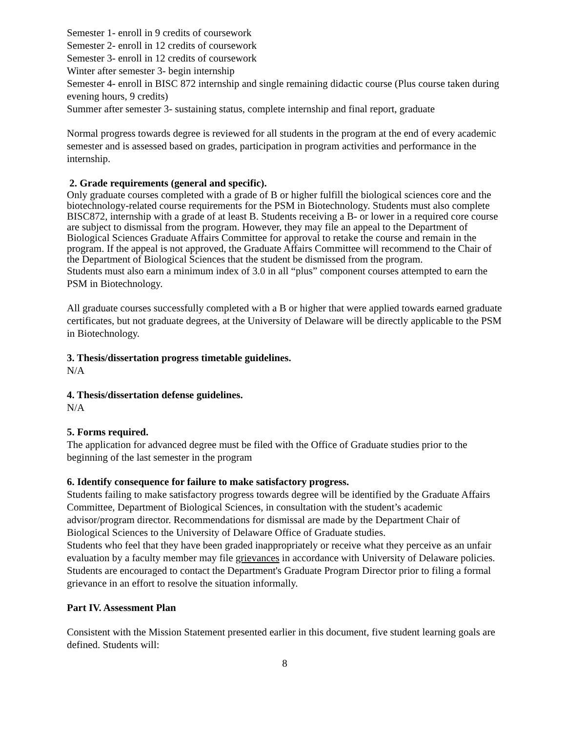Semester 1- enroll in 9 credits of coursework
Semester 2- enroll in 12 credits of coursework
Semester 3- enroll in 12 credits of coursework
Winter after semester 3- begin internship
Semester 4- enroll in BISC 872 internship and single remaining didactic course (Plus course taken during evening hours, 9 credits)
Summer after semester 3- sustaining status, complete internship and final report, graduate
Normal progress towards degree is reviewed for all students in the program at the end of every academic semester and is assessed based on grades, participation in program activities and performance in the internship.
2. Grade requirements (general and specific).
Only graduate courses completed with a grade of B or higher fulfill the biological sciences core and the biotechnology-related course requirements for the PSM in Biotechnology. Students must also complete BISC872, internship with a grade of at least B. Students receiving a B- or lower in a required core course are subject to dismissal from the program. However, they may file an appeal to the Department of Biological Sciences Graduate Affairs Committee for approval to retake the course and remain in the program. If the appeal is not approved, the Graduate Affairs Committee will recommend to the Chair of the Department of Biological Sciences that the student be dismissed from the program.
Students must also earn a minimum index of 3.0 in all “plus” component courses attempted to earn the PSM in Biotechnology.
All graduate courses successfully completed with a B or higher that were applied towards earned graduate certificates, but not graduate degrees, at the University of Delaware will be directly applicable to the PSM in Biotechnology.
3. Thesis/dissertation progress timetable guidelines.
N/A
4. Thesis/dissertation defense guidelines.
N/A
5. Forms required.
The application for advanced degree must be filed with the Office of Graduate studies prior to the beginning of the last semester in the program
6. Identify consequence for failure to make satisfactory progress.
Students failing to make satisfactory progress towards degree will be identified by the Graduate Affairs Committee, Department of Biological Sciences, in consultation with the student’s academic advisor/program director. Recommendations for dismissal are made by the Department Chair of Biological Sciences to the University of Delaware Office of Graduate studies.
Students who feel that they have been graded inappropriately or receive what they perceive as an unfair evaluation by a faculty member may file grievances in accordance with University of Delaware policies. Students are encouraged to contact the Department's Graduate Program Director prior to filing a formal grievance in an effort to resolve the situation informally.
Part IV. Assessment Plan
Consistent with the Mission Statement presented earlier in this document, five student learning goals are defined. Students will:
8